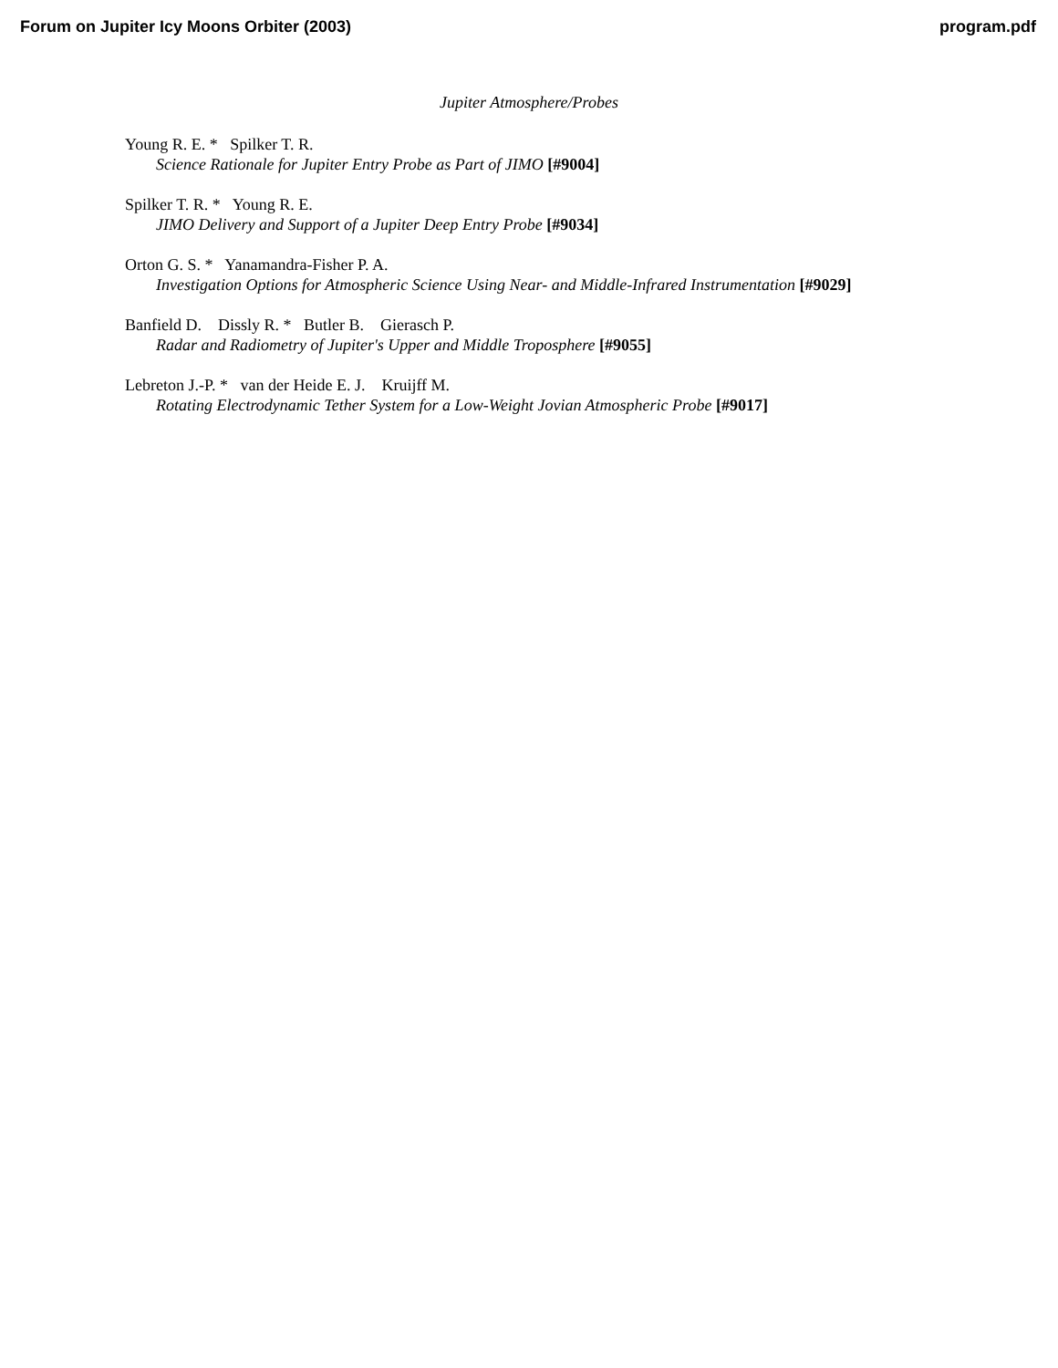Forum on Jupiter Icy Moons Orbiter (2003) program.pdf
Jupiter Atmosphere/Probes
Young R. E. * Spilker T. R.
Science Rationale for Jupiter Entry Probe as Part of JIMO [#9004]
Spilker T. R. * Young R. E.
JIMO Delivery and Support of a Jupiter Deep Entry Probe [#9034]
Orton G. S. * Yanamandra-Fisher P. A.
Investigation Options for Atmospheric Science Using Near- and Middle-Infrared Instrumentation [#9029]
Banfield D. Dissly R. * Butler B. Gierasch P.
Radar and Radiometry of Jupiter's Upper and Middle Troposphere [#9055]
Lebreton J.-P. * van der Heide E. J. Kruijff M.
Rotating Electrodynamic Tether System for a Low-Weight Jovian Atmospheric Probe [#9017]